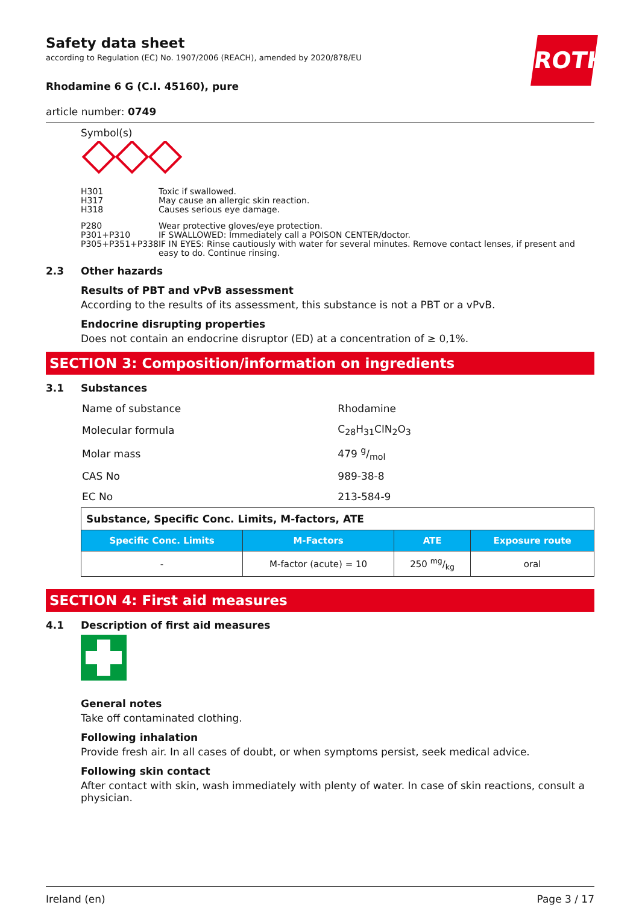Safety data sheet
according to Regulation (EC) No. 1907/2006 (REACH), amended by 2020/878/EU
ROTH
Rhodamine 6 G (C.I. 45160), pure
article number: 0749
Symbol(s)
| H301 H317 H318 | Toxic if swallowed. May cause an allergic skin reaction. Causes serious eye damage. |
| P280 P301+P310 P305+P351+P338 | Wear protective gloves/eye protection. IF SWALLOWED: Immediately call a POISON CENTER/doctor. IF IN EYES: Rinse cautiously with water for several minutes. Remove contact lenses, if present and easy to do. Continue rinsing. |
2.3 Other hazards
Results of PBT and vPvB assessment
According to the results of its assessment, this substance is not a PBT or a vPvB.
Endocrine disrupting properties
Does not contain an endocrine disruptor (ED) at a concentration of ≥ 0,1%.
SECTION 3: Composition/information on ingredients
3.1 Substances
| Name of substance | Rhodamine |
| Molecular formula | C<sub>28</sub>H<sub>31</sub>ClN<sub>2</sub>O<sub>3</sub> |
| Molar mass | 479 g/mol |
| CAS No | 989-38-8 |
| EC No | 213-584-9 |
| Substance, Specific Conc. Limits, M-factors, ATE | | | |
| --- | --- | --- | --- |
| Specific Conc. Limits | M-Factors | ATE | Exposure route |
| - | M-factor (acute) = 10 | 250 mg/kg | oral |
SECTION 4: First aid measures
4.1 Description of first aid measures
General notes
Take off contaminated clothing.
Following inhalation
Provide fresh air. In all cases of doubt, or when symptoms persist, seek medical advice.
Following skin contact
After contact with skin, wash immediately with plenty of water. In case of skin reactions, consult a physician.
Ireland (en) Page 3 / 17